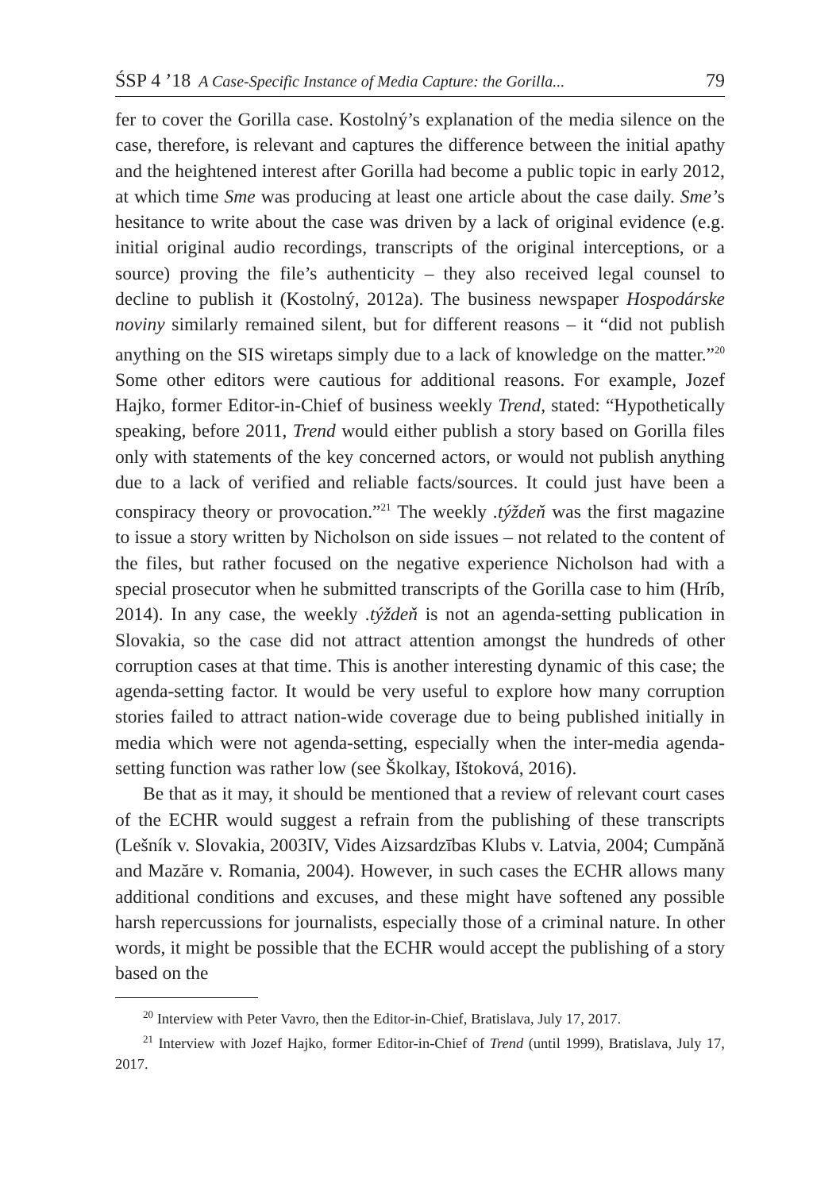ŚSP 4 ’18 A Case-Specific Instance of Media Capture: the Gorilla... 79
fer to cover the Gorilla case. Kostolný’s explanation of the media silence on the case, therefore, is relevant and captures the difference between the initial apathy and the heightened interest after Gorilla had become a public topic in early 2012, at which time Sme was producing at least one article about the case daily. Sme’s hesitance to write about the case was driven by a lack of original evidence (e.g. initial original audio recordings, transcripts of the original interceptions, or a source) proving the file’s authenticity – they also received legal counsel to decline to publish it (Kostolný, 2012a). The business newspaper Hospodárske noviny similarly remained silent, but for different reasons – it “did not publish anything on the SIS wiretaps simply due to a lack of knowledge on the matter.”<sup>20</sup> Some other editors were cautious for additional reasons. For example, Jozef Hajko, former Editor-in-Chief of business weekly Trend, stated: “Hypothetically speaking, before 2011, Trend would either publish a story based on Gorilla files only with statements of the key concerned actors, or would not publish anything due to a lack of verified and reliable facts/sources. It could just have been a conspiracy theory or provocation.”<sup>21</sup> The weekly .týždeň was the first magazine to issue a story written by Nicholson on side issues – not related to the content of the files, but rather focused on the negative experience Nicholson had with a special prosecutor when he submitted transcripts of the Gorilla case to him (Hríb, 2014). In any case, the weekly .týždeň is not an agenda-setting publication in Slovakia, so the case did not attract attention amongst the hundreds of other corruption cases at that time. This is another interesting dynamic of this case; the agenda-setting factor. It would be very useful to explore how many corruption stories failed to attract nation-wide coverage due to being published initially in media which were not agenda-setting, especially when the inter-media agenda-setting function was rather low (see Školkay, Ištoková, 2016).
Be that as it may, it should be mentioned that a review of relevant court cases of the ECHR would suggest a refrain from the publishing of these transcripts (Lešník v. Slovakia, 2003IV, Vides Aizsardzības Klubs v. Latvia, 2004; Cumpănă and Mazăre v. Romania, 2004). However, in such cases the ECHR allows many additional conditions and excuses, and these might have softened any possible harsh repercussions for journalists, especially those of a criminal nature. In other words, it might be possible that the ECHR would accept the publishing of a story based on the
<sup>20</sup> Interview with Peter Vavro, then the Editor-in-Chief, Bratislava, July 17, 2017.
<sup>21</sup> Interview with Jozef Hajko, former Editor-in-Chief of Trend (until 1999), Bratislava, July 17, 2017.